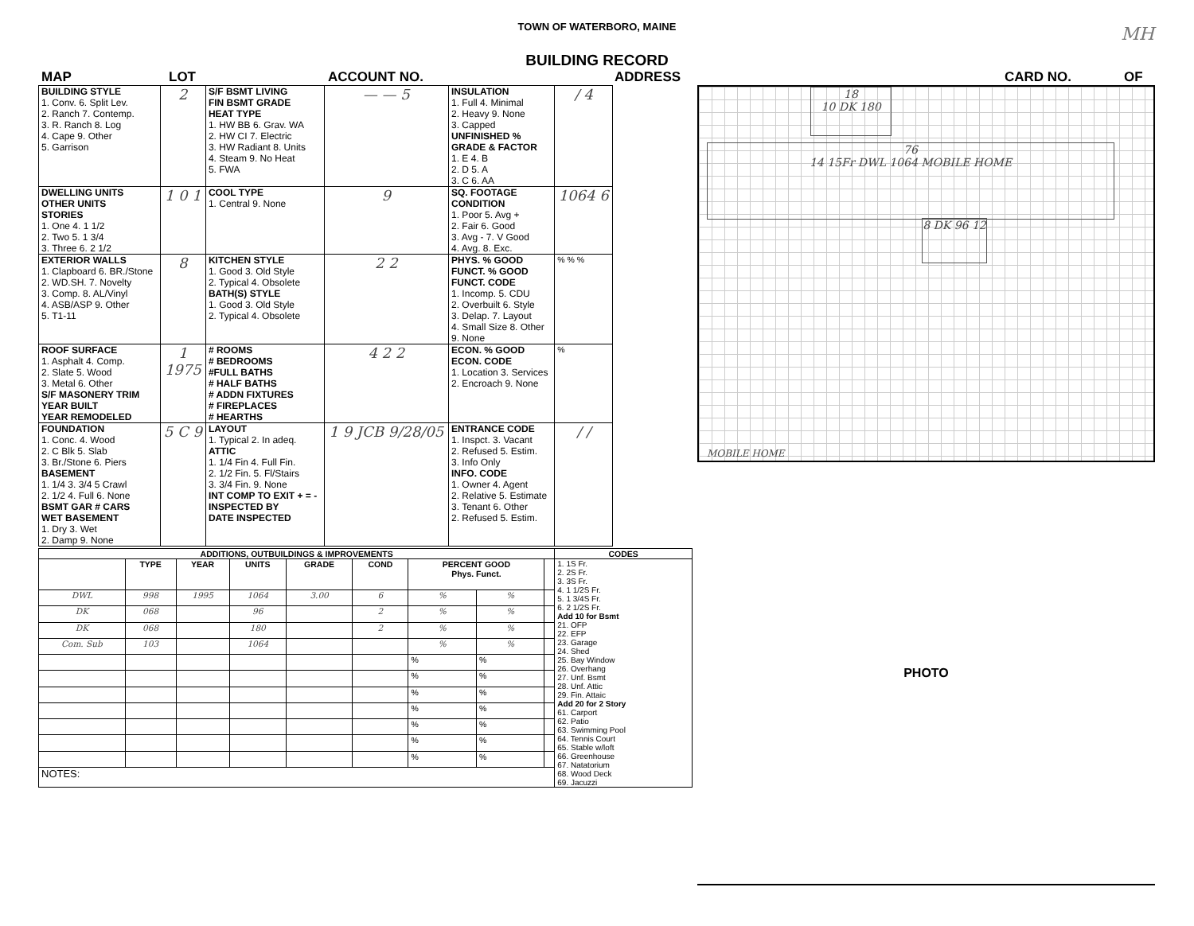TOWN OF WATERBORO, MAINE
MH
BUILDING RECORD
MAP LOT ACCOUNT NO. ADDRESS CARD NO. OF
| BUILDING STYLE 1. Conv. 6. Split Lev. 2. Ranch 7. Contemp. 3. R. Ranch 8. Log 4. Cape 9. Other 5. Garrison | 2 | S/F BSMT LIVING FIN BSMT GRADE HEAT TYPE 1. HW BB 6. Grav. WA 2. HW CI 7. Electric 3. HW Radiant 8. Units 4. Steam 9. No Heat 5. FWA | — — 5 | INSULATION 1. Full 4. Minimal 2. Heavy 9. None 3. Capped UNFINISHED % GRADE & FACTOR 1. E 4. B 2. D 5. A 3. C 6. AA | / 4 |
| DWELLING UNITS OTHER UNITS STORIES 1. One 4. 1 1/2 2. Two 5. 1 3/4 3. Three 6. 2 1/2 | 1 0 1 | COOL TYPE 1. Central 9. None | 9 | SQ. FOOTAGE CONDITION 1. Poor 5. Avg + 2. Fair 6. Good 3. Avg - 7. V Good 4. Avg. 8. Exc. | 1064 6 |
| EXTERIOR WALLS 1. Clapboard 6. BR./Stone 2. WD.SH. 7. Novelty 3. Comp. 8. AL/Vinyl 4. ASB/ASP 9. Other 5. T1-11 | 8 | KITCHEN STYLE 1. Good 3. Old Style 2. Typical 4. Obsolete BATH(S) STYLE 1. Good 3. Old Style 2. Typical 4. Obsolete | 2 2 | PHYS. % GOOD FUNCT. % GOOD FUNCT. CODE 1. Incomp. 5. CDU 2. Overbuilt 6. Style 3. Delap. 7. Layout 4. Small Size 8. Other 9. None | % % % |
| ROOF SURFACE 1. Asphalt 4. Comp. 2. Slate 5. Wood 3. Metal 6. Other S/F MASONERY TRIM YEAR BUILT YEAR REMODELED | 1 1975 | # ROOMS # BEDROOMS #FULL BATHS # HALF BATHS # ADDN FIXTURES # FIREPLACES # HEARTHS | 4 2 2 | ECON. % GOOD ECON. CODE 1. Location 3. Services 2. Encroach 9. None | % |
| FOUNDATION 1. Conc. 4. Wood 2. C Blk 5. Slab 3. Br./Stone 6. Piers BASEMENT 1. 1/4 3. 3/4 5 Crawl 2. 1/2 4. Full 6. None BSMT GAR # CARS WET BASEMENT 1. Dry 3. Wet 2. Damp 9. None | 5 C 9 | LAYOUT 1. Typical 2. In adeq. ATTIC 1. 1/4 Fin 4. Full Fin. 2. 1/2 Fin. 5. Fl/Stairs 3. 3/4 Fin. 9. None INT COMP TO EXIT + = - INSPECTED BY DATE INSPECTED | 1 9 JCB 9/28/05 | ENTRANCE CODE 1. Inspct. 3. Vacant 2. Refused 5. Estim. 3. Info Only INFO. CODE 1. Owner 4. Agent 2. Relative 5. Estimate 3. Tenant 6. Other 2. Refused 5. Estim. | / / |
| ADDITIONS, OUTBUILDINGS & IMPROVEMENTS | | | | | | | | | CODES |
| --- | --- | --- | --- | --- | --- | --- | --- | --- | --- |
| | TYPE | YEAR | UNITS | GRADE | COND | PERCENT GOOD Phys. Funct. | | | 1. 1S Fr. 2. 2S Fr. 3. 3S Fr. 4. 1 1/2S Fr. 5. 1 3/4S Fr. 6. 2 1/2S Fr. Add 10 for Bsmt 21. OFP 22. EFP 23. Garage 24. Shed 25. Bay Window 26. Overhang 27. Unf. Bsmt 28. Unf. Attic 29. Fin. Attaic Add 20 for 2 Story 61. Carport 62. Patio 63. Swimming Pool 64. Tennis Court 65. Stable w/loft 66. Greenhouse 67. Natatorium 68. Wood Deck 69. Jacuzzi |
| DWL | 998 | 1995 | 1064 | 3.00 | 6 | % | % | | |
| DK | 068 | | 96 | | 2 | % | % | | |
| DK | 068 | | 180 | | 2 | % | % | | |
| Com. Sub | 103 | | 1064 | | | % | % | | |
| | | | | | | % | % | | |
| | | | | | | % | % | | |
| | | | | | | % | % | | |
| | | | | | | % | % | | |
| | | | | | | % | % | | |
| | | | | | | % | % | | |
| | | | | | | % | % | | |
| NOTES: | | | | | | | | | |
18
10 DK 180
76
14 15Fr DWL 1064 MOBILE HOME
8 DK 96 12
MOBILE HOME
PHOTO